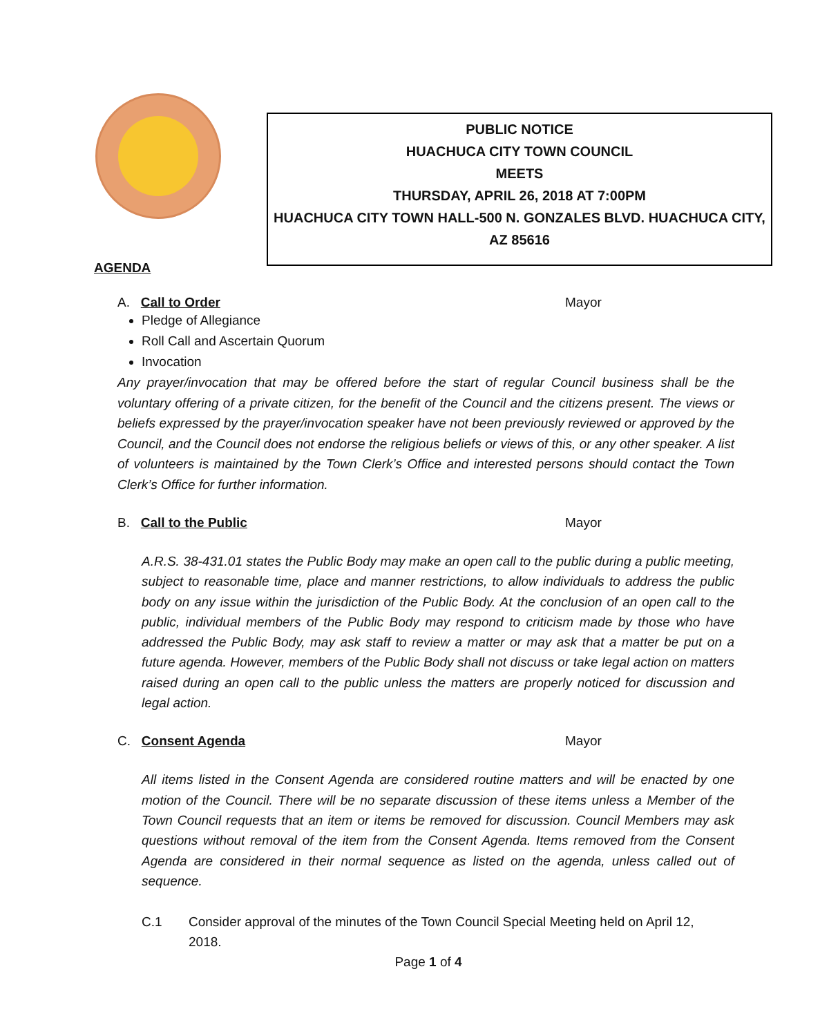PUBLIC NOTICE
HUACHUCA CITY TOWN COUNCIL
MEETS
THURSDAY, APRIL 26, 2018 AT 7:00PM
HUACHUCA CITY TOWN HALL-500 N. GONZALES BLVD. HUACHUCA CITY,
AZ 85616
AGENDA
A. Call to Order Mayor
Pledge of Allegiance
Roll Call and Ascertain Quorum
Invocation
Any prayer/invocation that may be offered before the start of regular Council business shall be the voluntary offering of a private citizen, for the benefit of the Council and the citizens present. The views or beliefs expressed by the prayer/invocation speaker have not been previously reviewed or approved by the Council, and the Council does not endorse the religious beliefs or views of this, or any other speaker. A list of volunteers is maintained by the Town Clerk’s Office and interested persons should contact the Town Clerk’s Office for further information.
B. Call to the Public Mayor
A.R.S. 38-431.01 states the Public Body may make an open call to the public during a public meeting, subject to reasonable time, place and manner restrictions, to allow individuals to address the public body on any issue within the jurisdiction of the Public Body. At the conclusion of an open call to the public, individual members of the Public Body may respond to criticism made by those who have addressed the Public Body, may ask staff to review a matter or may ask that a matter be put on a future agenda. However, members of the Public Body shall not discuss or take legal action on matters raised during an open call to the public unless the matters are properly noticed for discussion and legal action.
C. Consent Agenda Mayor
All items listed in the Consent Agenda are considered routine matters and will be enacted by one motion of the Council. There will be no separate discussion of these items unless a Member of the Town Council requests that an item or items be removed for discussion. Council Members may ask questions without removal of the item from the Consent Agenda. Items removed from the Consent Agenda are considered in their normal sequence as listed on the agenda, unless called out of sequence.
C.1 Consider approval of the minutes of the Town Council Special Meeting held on April 12, 2018.
Page 1 of 4